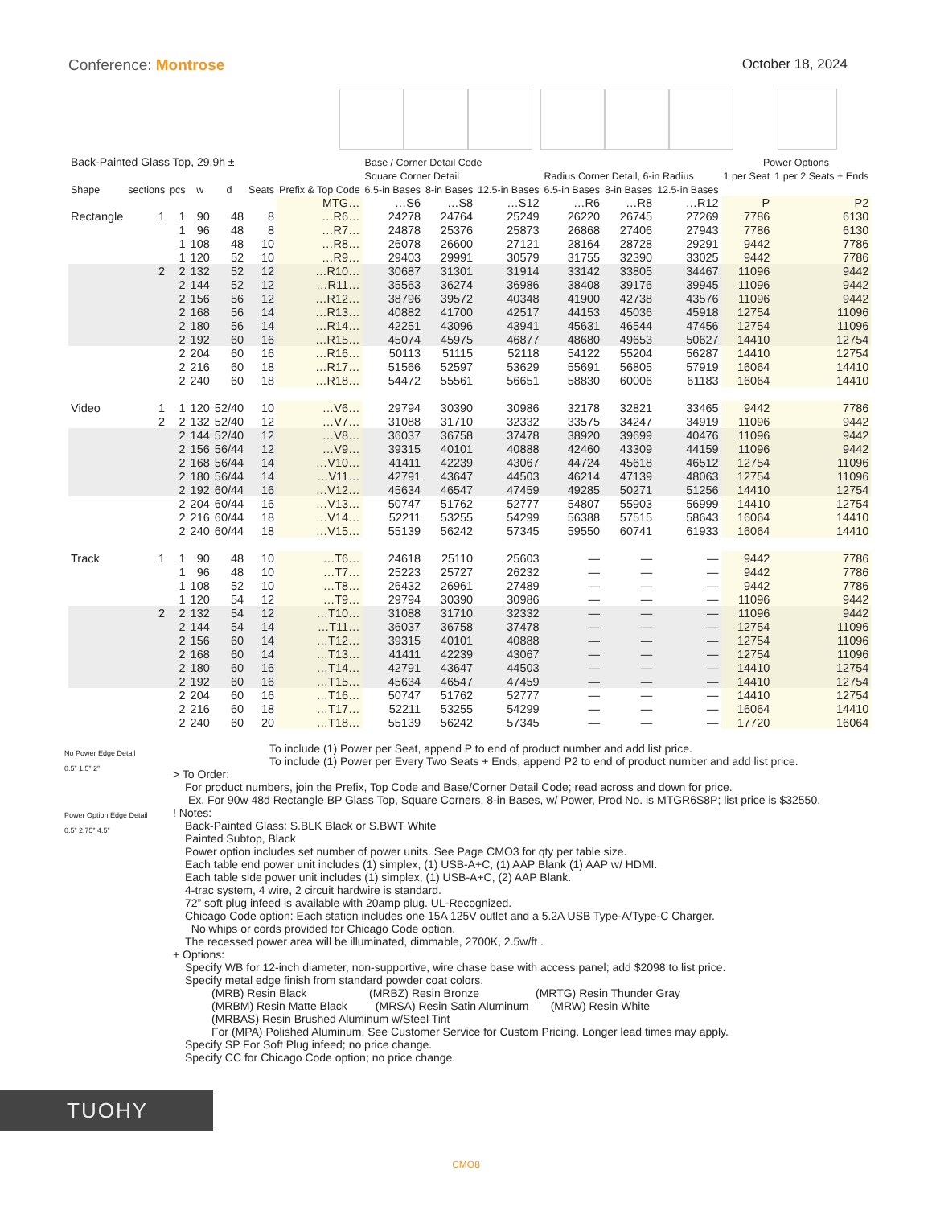Conference: Montrose October 18, 2024
| Back-Painted Glass Top, 29.9h ± | | | | | | | Base / Corner Detail Code | | | | | | Power Options | |
| --- | --- | --- | --- | --- | --- | --- | --- | --- | --- | --- | --- | --- | --- | --- |
| | | | | | | | Square Corner Detail | | | Radius Corner Detail, 6-in Radius | | | 1 per Seat | 1 per 2 Seats + Ends |
| Shape | sections | pcs | w | d | Seats | Prefix & Top Code | 6.5-in Bases | 8-in Bases | 12.5-in Bases | 6.5-in Bases | 8-in Bases | 12.5-in Bases | | |
| | | | | | | MTG… | …S6 | …S8 | …S12 | …R6 | …R8 | …R12 | P | P2 |
| Rectangle | 1 | 1 | 90 | 48 | 8 | …R6… | 24278 | 24764 | 25249 | 26220 | 26745 | 27269 | 7786 | 6130 |
| | | 1 | 96 | 48 | 8 | …R7… | 24878 | 25376 | 25873 | 26868 | 27406 | 27943 | 7786 | 6130 |
| | | 1 | 108 | 48 | 10 | …R8… | 26078 | 26600 | 27121 | 28164 | 28728 | 29291 | 9442 | 7786 |
| | | 1 | 120 | 52 | 10 | …R9… | 29403 | 29991 | 30579 | 31755 | 32390 | 33025 | 9442 | 7786 |
| | 2 | 2 | 132 | 52 | 12 | …R10… | 30687 | 31301 | 31914 | 33142 | 33805 | 34467 | 11096 | 9442 |
| | | 2 | 144 | 52 | 12 | …R11… | 35563 | 36274 | 36986 | 38408 | 39176 | 39945 | 11096 | 9442 |
| | | 2 | 156 | 56 | 12 | …R12… | 38796 | 39572 | 40348 | 41900 | 42738 | 43576 | 11096 | 9442 |
| | | 2 | 168 | 56 | 14 | …R13… | 40882 | 41700 | 42517 | 44153 | 45036 | 45918 | 12754 | 11096 |
| | | 2 | 180 | 56 | 14 | …R14… | 42251 | 43096 | 43941 | 45631 | 46544 | 47456 | 12754 | 11096 |
| | | 2 | 192 | 60 | 16 | …R15… | 45074 | 45975 | 46877 | 48680 | 49653 | 50627 | 14410 | 12754 |
| | | 2 | 204 | 60 | 16 | …R16… | 50113 | 51115 | 52118 | 54122 | 55204 | 56287 | 14410 | 12754 |
| | | 2 | 216 | 60 | 18 | …R17… | 51566 | 52597 | 53629 | 55691 | 56805 | 57919 | 16064 | 14410 |
| | | 2 | 240 | 60 | 18 | …R18… | 54472 | 55561 | 56651 | 58830 | 60006 | 61183 | 16064 | 14410 |
| Video | 1 | 1 | 120 | 52/40 | 10 | …V6… | 29794 | 30390 | 30986 | 32178 | 32821 | 33465 | 9442 | 7786 |
| | 2 | 2 | 132 | 52/40 | 12 | …V7… | 31088 | 31710 | 32332 | 33575 | 34247 | 34919 | 11096 | 9442 |
| | | 2 | 144 | 52/40 | 12 | …V8… | 36037 | 36758 | 37478 | 38920 | 39699 | 40476 | 11096 | 9442 |
| | | 2 | 156 | 56/44 | 12 | …V9… | 39315 | 40101 | 40888 | 42460 | 43309 | 44159 | 11096 | 9442 |
| | | 2 | 168 | 56/44 | 14 | …V10… | 41411 | 42239 | 43067 | 44724 | 45618 | 46512 | 12754 | 11096 |
| | | 2 | 180 | 56/44 | 14 | …V11… | 42791 | 43647 | 44503 | 46214 | 47139 | 48063 | 12754 | 11096 |
| | | 2 | 192 | 60/44 | 16 | …V12… | 45634 | 46547 | 47459 | 49285 | 50271 | 51256 | 14410 | 12754 |
| | | 2 | 204 | 60/44 | 16 | …V13… | 50747 | 51762 | 52777 | 54807 | 55903 | 56999 | 14410 | 12754 |
| | | 2 | 216 | 60/44 | 18 | …V14… | 52211 | 53255 | 54299 | 56388 | 57515 | 58643 | 16064 | 14410 |
| | | 2 | 240 | 60/44 | 18 | …V15… | 55139 | 56242 | 57345 | 59550 | 60741 | 61933 | 16064 | 14410 |
| Track | 1 | 1 | 90 | 48 | 10 | …T6… | 24618 | 25110 | 25603 | — | — | — | 9442 | 7786 |
| | | 1 | 96 | 48 | 10 | …T7… | 25223 | 25727 | 26232 | — | — | — | 9442 | 7786 |
| | | 1 | 108 | 52 | 10 | …T8… | 26432 | 26961 | 27489 | — | — | — | 9442 | 7786 |
| | | 1 | 120 | 54 | 12 | …T9… | 29794 | 30390 | 30986 | — | — | — | 11096 | 9442 |
| | 2 | 2 | 132 | 54 | 12 | …T10… | 31088 | 31710 | 32332 | — | — | — | 11096 | 9442 |
| | | 2 | 144 | 54 | 14 | …T11… | 36037 | 36758 | 37478 | — | — | — | 12754 | 11096 |
| | | 2 | 156 | 60 | 14 | …T12… | 39315 | 40101 | 40888 | — | — | — | 12754 | 11096 |
| | | 2 | 168 | 60 | 14 | …T13… | 41411 | 42239 | 43067 | — | — | — | 12754 | 11096 |
| | | 2 | 180 | 60 | 16 | …T14… | 42791 | 43647 | 44503 | — | — | — | 14410 | 12754 |
| | | 2 | 192 | 60 | 16 | …T15… | 45634 | 46547 | 47459 | — | — | — | 14410 | 12754 |
| | | 2 | 204 | 60 | 16 | …T16… | 50747 | 51762 | 52777 | — | — | — | 14410 | 12754 |
| | | 2 | 216 | 60 | 18 | …T17… | 52211 | 53255 | 54299 | — | — | — | 16064 | 14410 |
| | | 2 | 240 | 60 | 20 | …T18… | 55139 | 56242 | 57345 | — | — | — | 17720 | 16064 |
No Power Edge Detail
0.5” 1.5” 2”
Power Option Edge Detail
0.5” 2.75” 4.5”
To include (1) Power per Seat, append P to end of product number and add list price.
To include (1) Power per Every Two Seats + Ends, append P2 to end of product number and add list price.
> To Order:
For product numbers, join the Prefix, Top Code and Base/Corner Detail Code; read across and down for price.
Ex. For 90w 48d Rectangle BP Glass Top, Square Corners, 8-in Bases, w/ Power, Prod No. is MTGR6S8P; list price is $32550.
! Notes:
Back-Painted Glass: S.BLK Black or S.BWT White
Painted Subtop, Black
Power option includes set number of power units. See Page CMO3 for qty per table size.
Each table end power unit includes (1) simplex, (1) USB-A+C, (1) AAP Blank (1) AAP w/ HDMI.
Each table side power unit includes (1) simplex, (1) USB-A+C, (2) AAP Blank.
4-trac system, 4 wire, 2 circuit hardwire is standard.
72” soft plug infeed is available with 20amp plug. UL-Recognized.
Chicago Code option: Each station includes one 15A 125V outlet and a 5.2A USB Type-A/Type-C Charger.
No whips or cords provided for Chicago Code option.
The recessed power area will be illuminated, dimmable, 2700K, 2.5w/ft .
+ Options:
Specify WB for 12-inch diameter, non-supportive, wire chase base with access panel; add $2098 to list price.
Specify metal edge finish from standard powder coat colors.
(MRB) Resin Black (MRBZ) Resin Bronze (MRTG) Resin Thunder Gray
(MRBM) Resin Matte Black (MRSA) Resin Satin Aluminum (MRW) Resin White
(MRBAS) Resin Brushed Aluminum w/Steel Tint
For (MPA) Polished Aluminum, See Customer Service for Custom Pricing. Longer lead times may apply.
Specify SP For Soft Plug infeed; no price change.
Specify CC for Chicago Code option; no price change.
TUOHY
CMO8